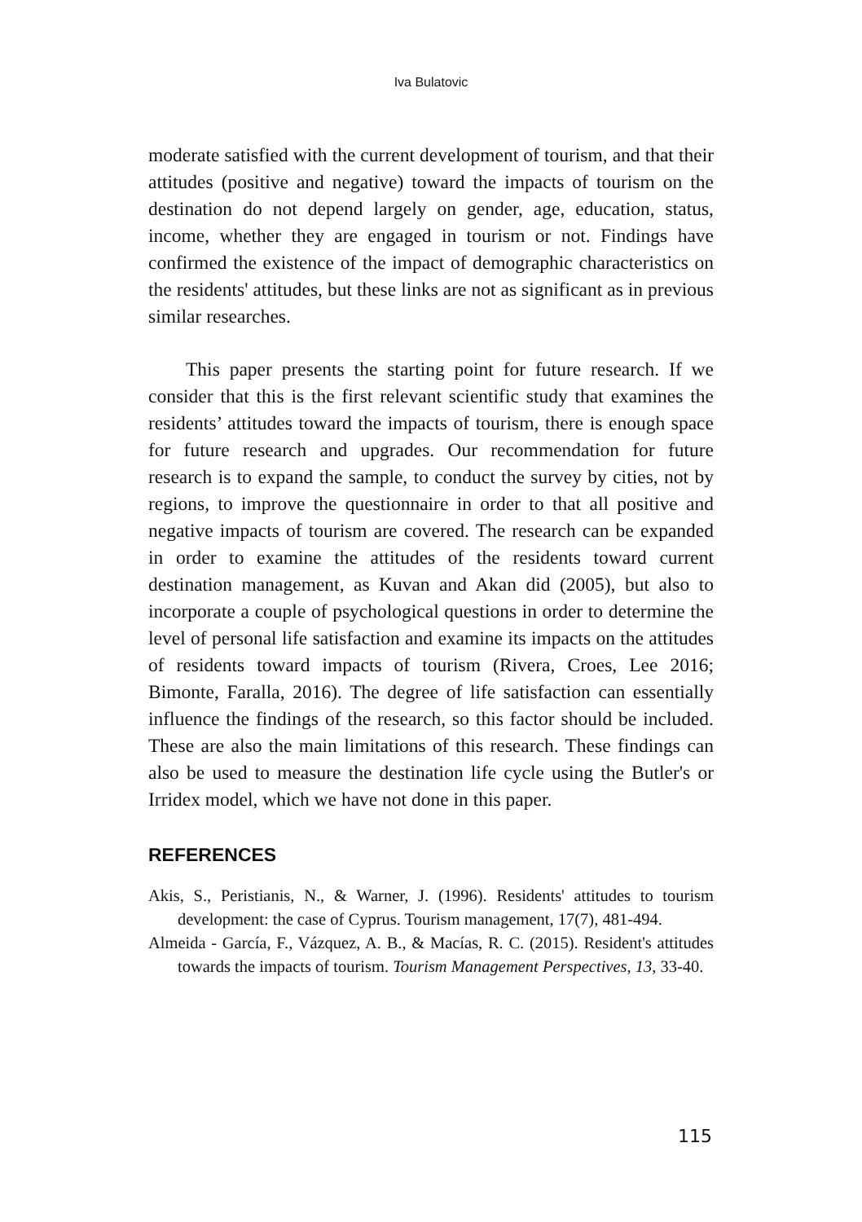Iva Bulatovic
moderate satisfied with the current development of tourism, and that their attitudes (positive and negative) toward the impacts of tourism on the destination do not depend largely on gender, age, education, status, income, whether they are engaged in tourism or not. Findings have confirmed the existence of the impact of demographic characteristics on the residents' attitudes, but these links are not as significant as in previous similar researches.
This paper presents the starting point for future research. If we consider that this is the first relevant scientific study that examines the residents’ attitudes toward the impacts of tourism, there is enough space for future research and upgrades. Our recommendation for future research is to expand the sample, to conduct the survey by cities, not by regions, to improve the questionnaire in order to that all positive and negative impacts of tourism are covered. The research can be expanded in order to examine the attitudes of the residents toward current destination management, as Kuvan and Akan did (2005), but also to incorporate a couple of psychological questions in order to determine the level of personal life satisfaction and examine its impacts on the attitudes of residents toward impacts of tourism (Rivera, Croes, Lee 2016; Bimonte, Faralla, 2016). The degree of life satisfaction can essentially influence the findings of the research, so this factor should be included. These are also the main limitations of this research. These findings can also be used to measure the destination life cycle using the Butler's or Irridex model, which we have not done in this paper.
REFERENCES
Akis, S., Peristianis, N., & Warner, J. (1996). Residents' attitudes to tourism development: the case of Cyprus. Tourism management, 17(7), 481-494.
Almeida - García, F., Vázquez, A. B., & Macías, R. C. (2015). Resident's attitudes towards the impacts of tourism. Tourism Management Perspectives, 13, 33-40.
115